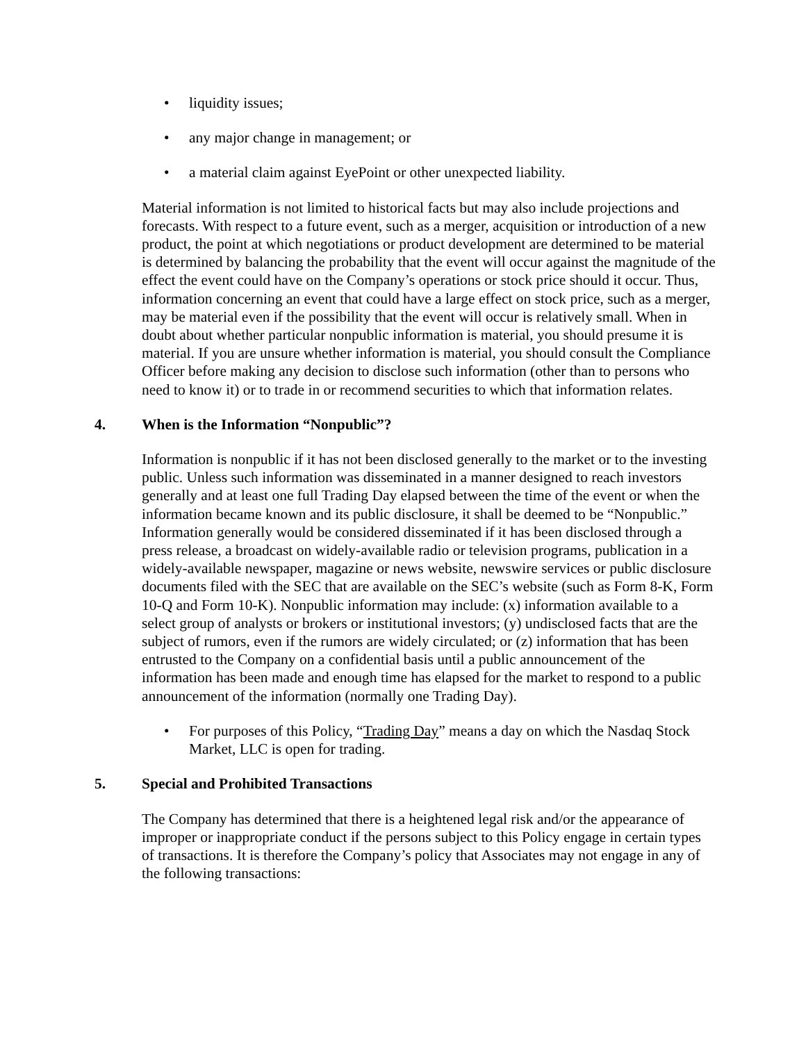• liquidity issues;
• any major change in management; or
• a material claim against EyePoint or other unexpected liability.
Material information is not limited to historical facts but may also include projections and forecasts. With respect to a future event, such as a merger, acquisition or introduction of a new product, the point at which negotiations or product development are determined to be material is determined by balancing the probability that the event will occur against the magnitude of the effect the event could have on the Company’s operations or stock price should it occur. Thus, information concerning an event that could have a large effect on stock price, such as a merger, may be material even if the possibility that the event will occur is relatively small. When in doubt about whether particular nonpublic information is material, you should presume it is material. If you are unsure whether information is material, you should consult the Compliance Officer before making any decision to disclose such information (other than to persons who need to know it) or to trade in or recommend securities to which that information relates.
4. When is the Information “Nonpublic”?
Information is nonpublic if it has not been disclosed generally to the market or to the investing public. Unless such information was disseminated in a manner designed to reach investors generally and at least one full Trading Day elapsed between the time of the event or when the information became known and its public disclosure, it shall be deemed to be “Nonpublic.” Information generally would be considered disseminated if it has been disclosed through a press release, a broadcast on widely-available radio or television programs, publication in a widely-available newspaper, magazine or news website, newswire services or public disclosure documents filed with the SEC that are available on the SEC’s website (such as Form 8-K, Form 10-Q and Form 10-K). Nonpublic information may include: (x) information available to a select group of analysts or brokers or institutional investors; (y) undisclosed facts that are the subject of rumors, even if the rumors are widely circulated; or (z) information that has been entrusted to the Company on a confidential basis until a public announcement of the information has been made and enough time has elapsed for the market to respond to a public announcement of the information (normally one Trading Day).
• For purposes of this Policy, “Trading Day” means a day on which the Nasdaq Stock Market, LLC is open for trading.
5. Special and Prohibited Transactions
The Company has determined that there is a heightened legal risk and/or the appearance of improper or inappropriate conduct if the persons subject to this Policy engage in certain types of transactions. It is therefore the Company’s policy that Associates may not engage in any of the following transactions: